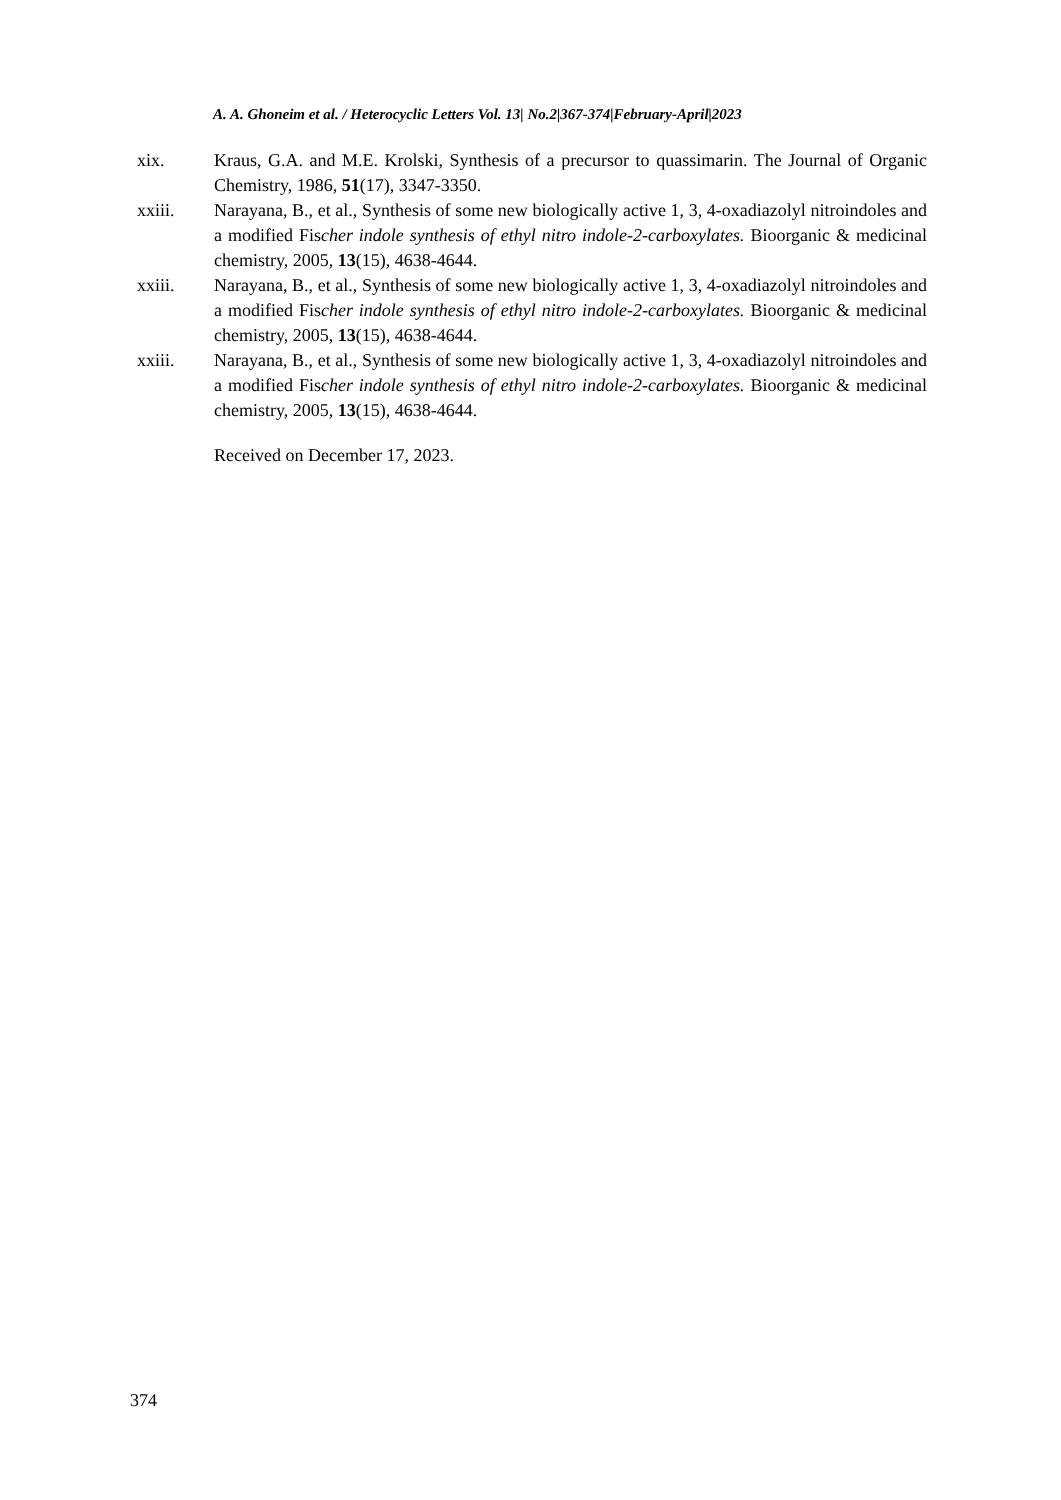A. A. Ghoneim et al. / Heterocyclic Letters Vol. 13| No.2|367-374|February-April|2023
xix. Kraus, G.A. and M.E. Krolski, Synthesis of a precursor to quassimarin. The Journal of Organic Chemistry, 1986, 51(17), 3347-3350.
xxiii. Narayana, B., et al., Synthesis of some new biologically active 1, 3, 4-oxadiazolyl nitroindoles and a modified Fischer indole synthesis of ethyl nitro indole-2-carboxylates. Bioorganic & medicinal chemistry, 2005, 13(15), 4638-4644.
xxiii. Narayana, B., et al., Synthesis of some new biologically active 1, 3, 4-oxadiazolyl nitroindoles and a modified Fischer indole synthesis of ethyl nitro indole-2-carboxylates. Bioorganic & medicinal chemistry, 2005, 13(15), 4638-4644.
xxiii. Narayana, B., et al., Synthesis of some new biologically active 1, 3, 4-oxadiazolyl nitroindoles and a modified Fischer indole synthesis of ethyl nitro indole-2-carboxylates. Bioorganic & medicinal chemistry, 2005, 13(15), 4638-4644.
Received on December 17, 2023.
374